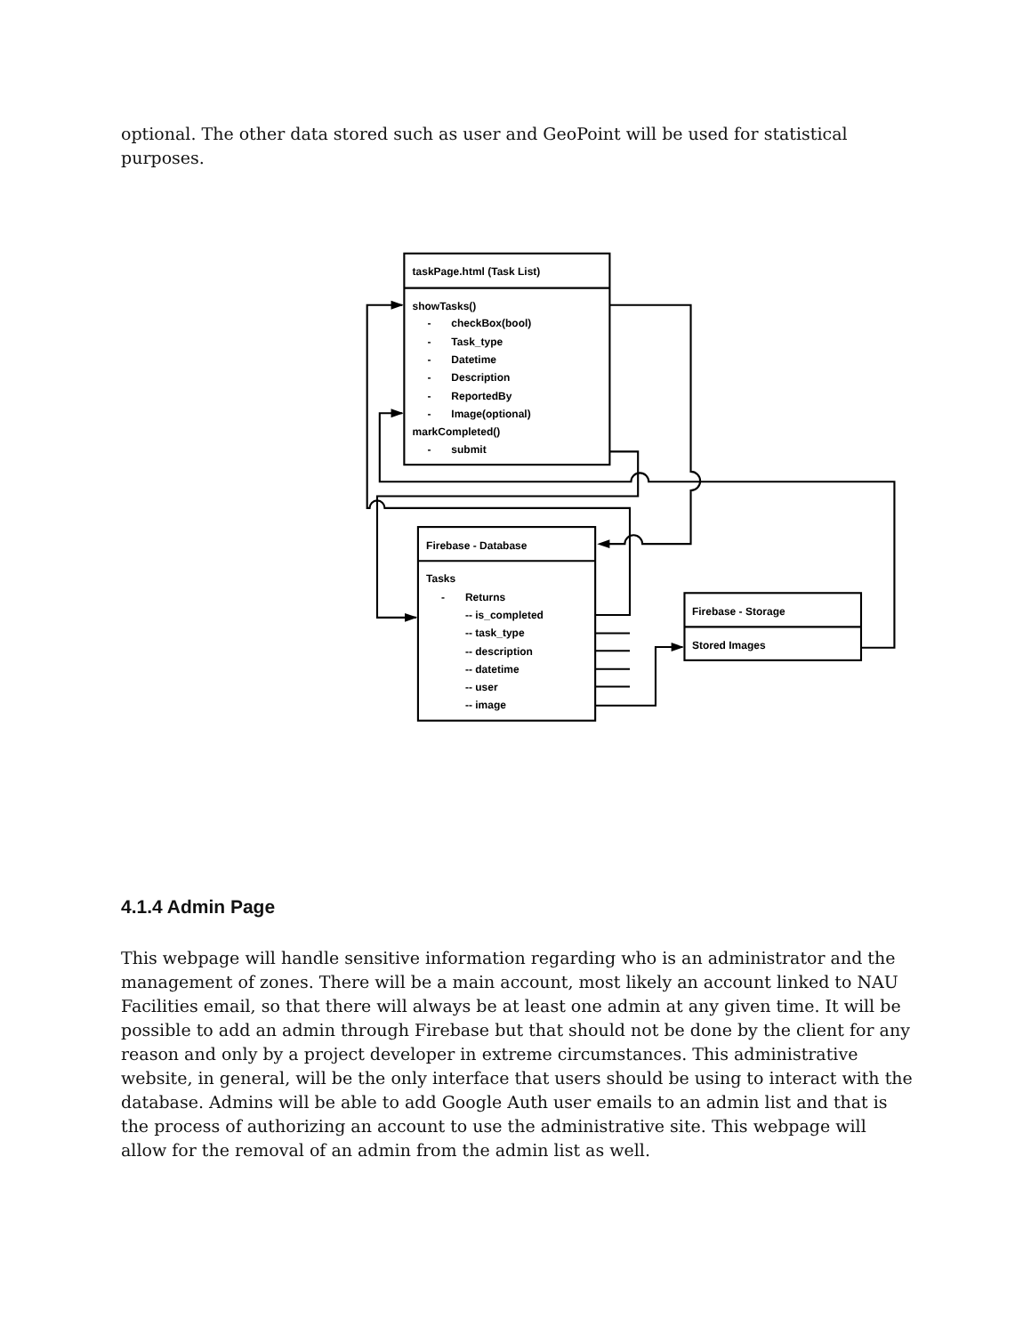optional. The other data stored such as user and GeoPoint will be used for statistical purposes.
taskPage.html (Task List)
showTasks()
-
checkBox(bool)
-
Task_type
-
Datetime
-
Description
-
ReportedBy
-
Image(optional)
markCompleted()
-
submit
Firebase - Database
Tasks
-
Returns
-- is_completed
-- task_type
-- description
-- datetime
-- user
-- image
Firebase - Storage
Stored Images
4.1.4 Admin Page
This webpage will handle sensitive information regarding who is an administrator and the management of zones. There will be a main account, most likely an account linked to NAU Facilities email, so that there will always be at least one admin at any given time. It will be possible to add an admin through Firebase but that should not be done by the client for any reason and only by a project developer in extreme circumstances. This administrative website, in general, will be the only interface that users should be using to interact with the database. Admins will be able to add Google Auth user emails to an admin list and that is the process of authorizing an account to use the administrative site. This webpage will allow for the removal of an admin from the admin list as well.